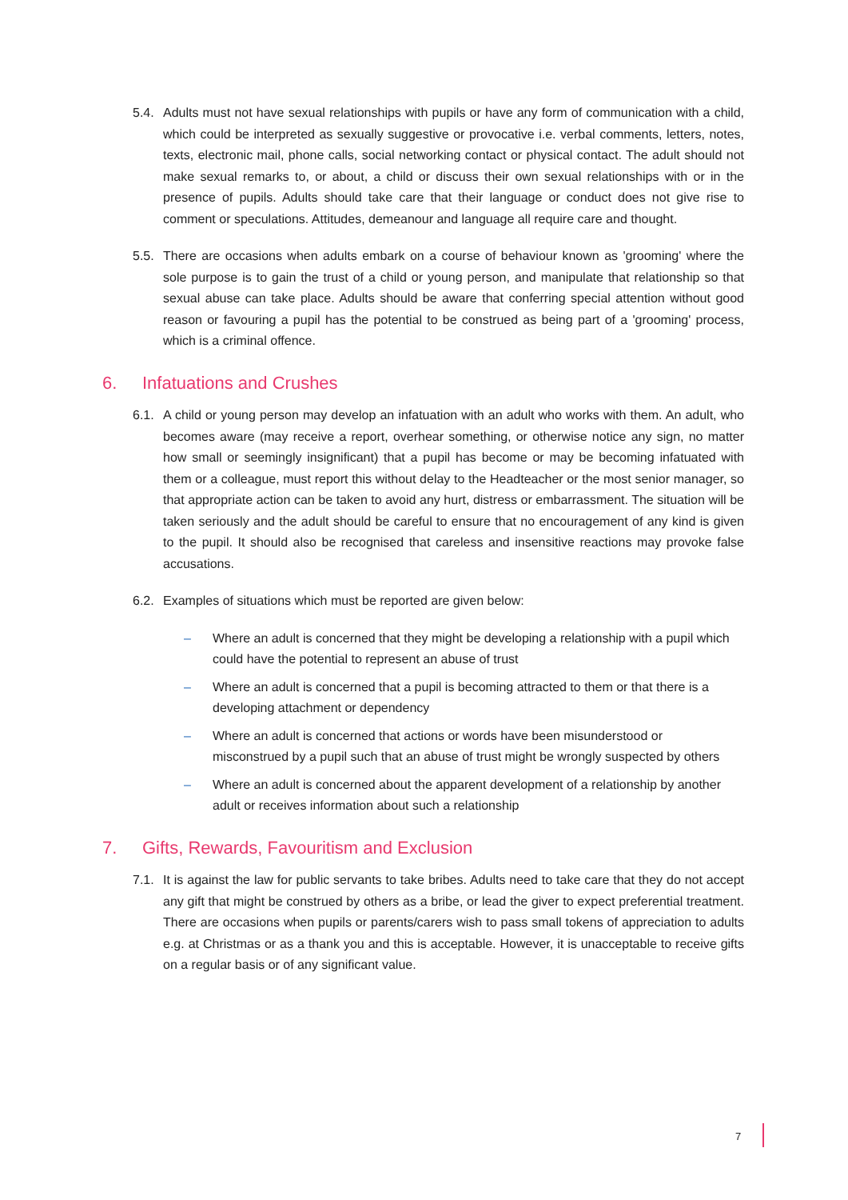5.4.
Adults must not have sexual relationships with pupils or have any form of communication with a child, which could be interpreted as sexually suggestive or provocative i.e. verbal comments, letters, notes, texts, electronic mail, phone calls, social networking contact or physical contact. The adult should not make sexual remarks to, or about, a child or discuss their own sexual relationships with or in the presence of pupils. Adults should take care that their language or conduct does not give rise to comment or speculations. Attitudes, demeanour and language all require care and thought.
5.5.
There are occasions when adults embark on a course of behaviour known as 'grooming' where the sole purpose is to gain the trust of a child or young person, and manipulate that relationship so that sexual abuse can take place. Adults should be aware that conferring special attention without good reason or favouring a pupil has the potential to be construed as being part of a 'grooming' process, which is a criminal offence.
6. Infatuations and Crushes
6.1.
A child or young person may develop an infatuation with an adult who works with them. An adult, who becomes aware (may receive a report, overhear something, or otherwise notice any sign, no matter how small or seemingly insignificant) that a pupil has become or may be becoming infatuated with them or a colleague, must report this without delay to the Headteacher or the most senior manager, so that appropriate action can be taken to avoid any hurt, distress or embarrassment. The situation will be taken seriously and the adult should be careful to ensure that no encouragement of any kind is given to the pupil. It should also be recognised that careless and insensitive reactions may provoke false accusations.
6.2.
Examples of situations which must be reported are given below:
– Where an adult is concerned that they might be developing a relationship with a pupil which could have the potential to represent an abuse of trust
– Where an adult is concerned that a pupil is becoming attracted to them or that there is a developing attachment or dependency
– Where an adult is concerned that actions or words have been misunderstood or misconstrued by a pupil such that an abuse of trust might be wrongly suspected by others
– Where an adult is concerned about the apparent development of a relationship by another adult or receives information about such a relationship
7. Gifts, Rewards, Favouritism and Exclusion
7.1.
It is against the law for public servants to take bribes. Adults need to take care that they do not accept any gift that might be construed by others as a bribe, or lead the giver to expect preferential treatment. There are occasions when pupils or parents/carers wish to pass small tokens of appreciation to adults e.g. at Christmas or as a thank you and this is acceptable. However, it is unacceptable to receive gifts on a regular basis or of any significant value.
7